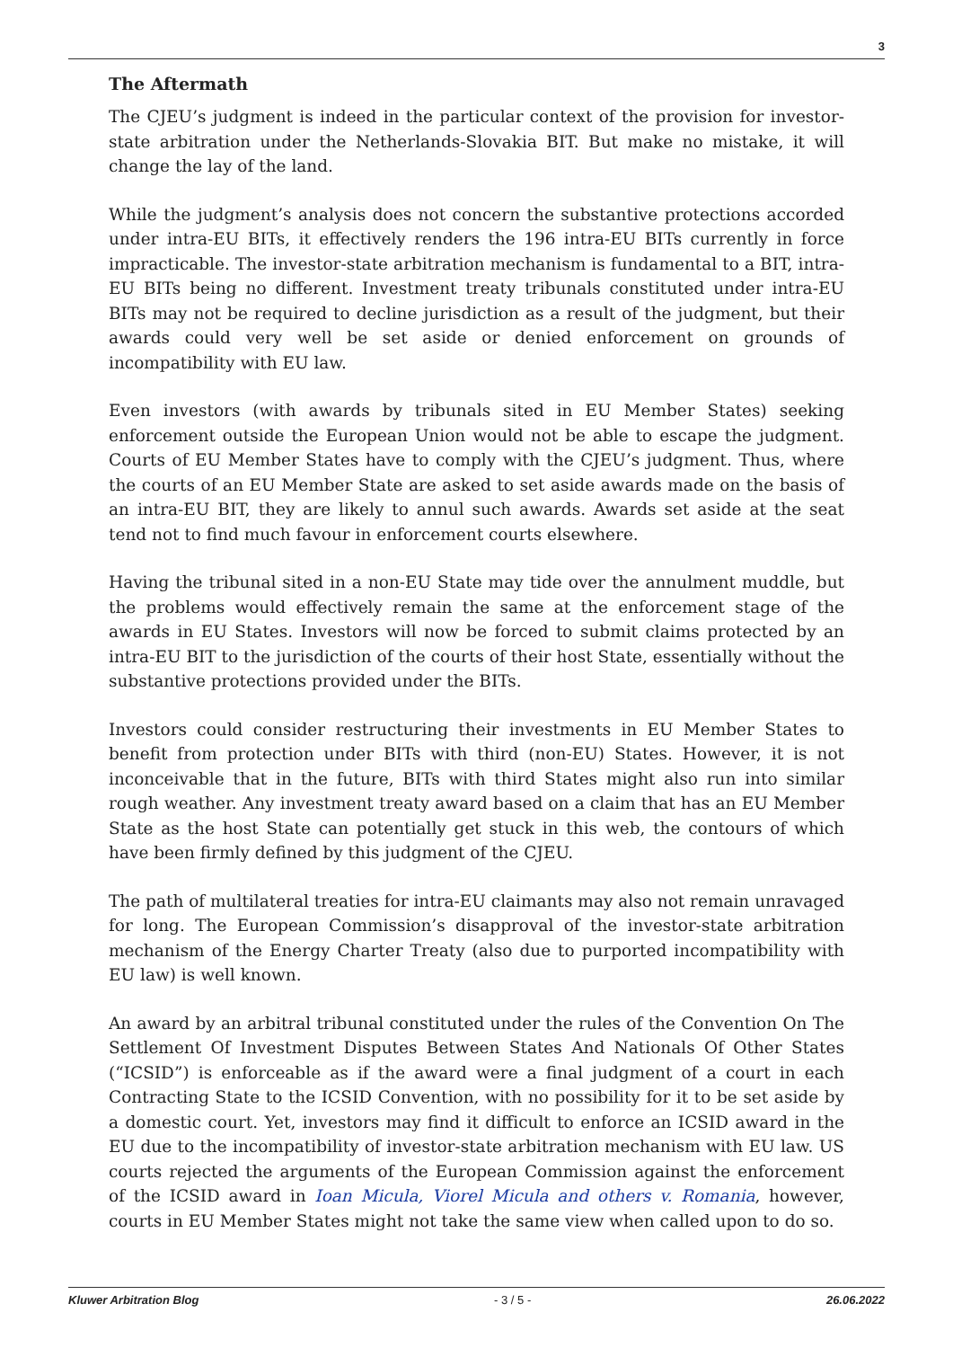3
The Aftermath
The CJEU’s judgment is indeed in the particular context of the provision for investor-state arbitration under the Netherlands-Slovakia BIT. But make no mistake, it will change the lay of the land.
While the judgment’s analysis does not concern the substantive protections accorded under intra-EU BITs, it effectively renders the 196 intra-EU BITs currently in force impracticable. The investor-state arbitration mechanism is fundamental to a BIT, intra-EU BITs being no different. Investment treaty tribunals constituted under intra-EU BITs may not be required to decline jurisdiction as a result of the judgment, but their awards could very well be set aside or denied enforcement on grounds of incompatibility with EU law.
Even investors (with awards by tribunals sited in EU Member States) seeking enforcement outside the European Union would not be able to escape the judgment. Courts of EU Member States have to comply with the CJEU’s judgment. Thus, where the courts of an EU Member State are asked to set aside awards made on the basis of an intra-EU BIT, they are likely to annul such awards. Awards set aside at the seat tend not to find much favour in enforcement courts elsewhere.
Having the tribunal sited in a non-EU State may tide over the annulment muddle, but the problems would effectively remain the same at the enforcement stage of the awards in EU States. Investors will now be forced to submit claims protected by an intra-EU BIT to the jurisdiction of the courts of their host State, essentially without the substantive protections provided under the BITs.
Investors could consider restructuring their investments in EU Member States to benefit from protection under BITs with third (non-EU) States. However, it is not inconceivable that in the future, BITs with third States might also run into similar rough weather. Any investment treaty award based on a claim that has an EU Member State as the host State can potentially get stuck in this web, the contours of which have been firmly defined by this judgment of the CJEU.
The path of multilateral treaties for intra-EU claimants may also not remain unravaged for long. The European Commission’s disapproval of the investor-state arbitration mechanism of the Energy Charter Treaty (also due to purported incompatibility with EU law) is well known.
An award by an arbitral tribunal constituted under the rules of the Convention On The Settlement Of Investment Disputes Between States And Nationals Of Other States (“ICSID”) is enforceable as if the award were a final judgment of a court in each Contracting State to the ICSID Convention, with no possibility for it to be set aside by a domestic court. Yet, investors may find it difficult to enforce an ICSID award in the EU due to the incompatibility of investor-state arbitration mechanism with EU law. US courts rejected the arguments of the European Commission against the enforcement of the ICSID award in Ioan Micula, Viorel Micula and others v. Romania, however, courts in EU Member States might not take the same view when called upon to do so.
Kluwer Arbitration Blog - 3 / 5 - 26.06.2022